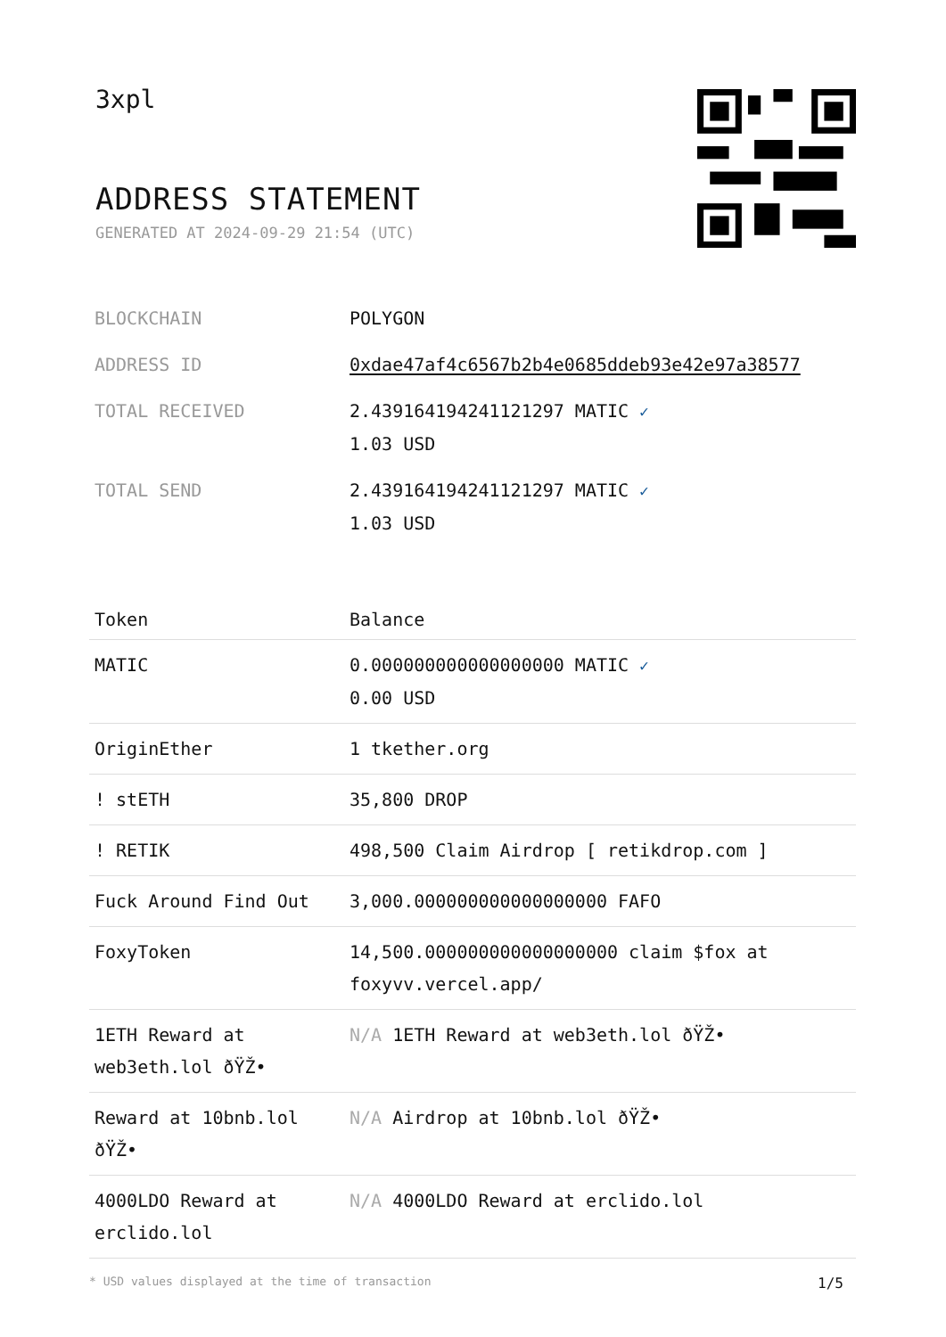3xpl
ADDRESS STATEMENT
GENERATED AT 2024-09-29 21:54 (UTC)
| BLOCKCHAIN | POLYGON |
| ADDRESS ID | 0xdae47af4c6567b2b4e0685ddeb93e42e97a38577 |
| TOTAL RECEIVED | 2.439164194241121297 MATIC ✓ 1.03 USD |
| TOTAL SEND | 2.439164194241121297 MATIC ✓ 1.03 USD |
| Token | Balance |
| --- | --- |
| MATIC | 0.000000000000000000 MATIC ✓ 0.00 USD |
| OriginEther | 1 tkether.org |
| ! stETH | 35,800 DROP |
| ! RETIK | 498,500 Claim Airdrop [ retikdrop.com ] |
| Fuck Around Find Out | 3,000.000000000000000000 FAFO |
| FoxyToken | 14,500.000000000000000000 claim $fox at foxyvv.vercel.app/ |
| 1ETH Reward at web3eth.lol ðŸŽ• | N/A 1ETH Reward at web3eth.lol ðŸŽ• |
| Reward at 10bnb.lol ðŸŽ• | N/A Airdrop at 10bnb.lol ðŸŽ• |
| 4000LDO Reward at erclido.lol | N/A 4000LDO Reward at erclido.lol |
* USD values displayed at the time of transaction 1/5